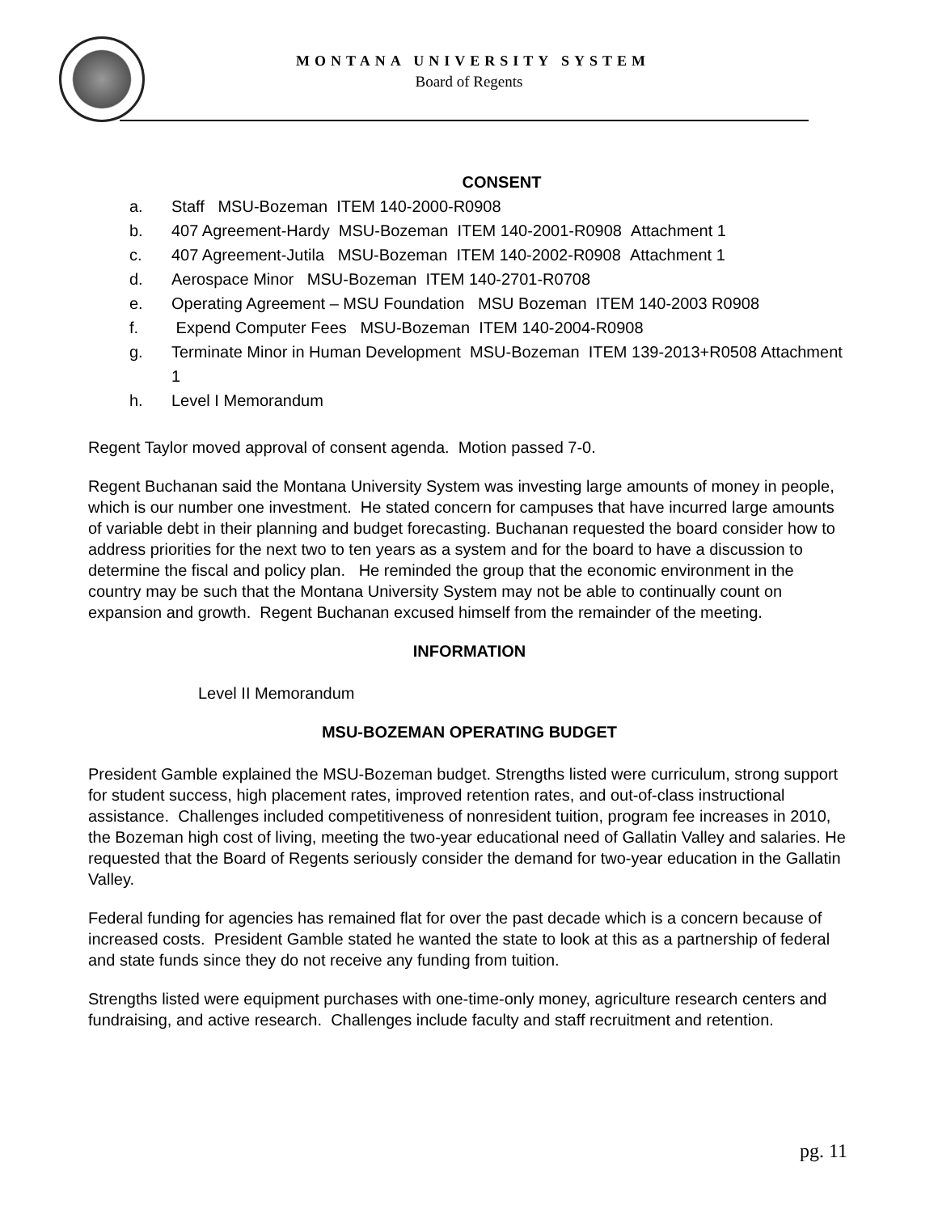MONTANA UNIVERSITY SYSTEM
Board of Regents
CONSENT
a. Staff MSU-Bozeman ITEM 140-2000-R0908
b. 407 Agreement-Hardy MSU-Bozeman ITEM 140-2001-R0908 Attachment 1
c. 407 Agreement-Jutila MSU-Bozeman ITEM 140-2002-R0908 Attachment 1
d. Aerospace Minor MSU-Bozeman ITEM 140-2701-R0708
e. Operating Agreement – MSU Foundation MSU Bozeman ITEM 140-2003 R0908
f. Expend Computer Fees MSU-Bozeman ITEM 140-2004-R0908
g. Terminate Minor in Human Development MSU-Bozeman ITEM 139-2013+R0508 Attachment 1
h. Level I Memorandum
Regent Taylor moved approval of consent agenda. Motion passed 7-0.
Regent Buchanan said the Montana University System was investing large amounts of money in people, which is our number one investment. He stated concern for campuses that have incurred large amounts of variable debt in their planning and budget forecasting. Buchanan requested the board consider how to address priorities for the next two to ten years as a system and for the board to have a discussion to determine the fiscal and policy plan. He reminded the group that the economic environment in the country may be such that the Montana University System may not be able to continually count on expansion and growth. Regent Buchanan excused himself from the remainder of the meeting.
INFORMATION
Level II Memorandum
MSU-BOZEMAN OPERATING BUDGET
President Gamble explained the MSU-Bozeman budget. Strengths listed were curriculum, strong support for student success, high placement rates, improved retention rates, and out-of-class instructional assistance. Challenges included competitiveness of nonresident tuition, program fee increases in 2010, the Bozeman high cost of living, meeting the two-year educational need of Gallatin Valley and salaries. He requested that the Board of Regents seriously consider the demand for two-year education in the Gallatin Valley.
Federal funding for agencies has remained flat for over the past decade which is a concern because of increased costs. President Gamble stated he wanted the state to look at this as a partnership of federal and state funds since they do not receive any funding from tuition.
Strengths listed were equipment purchases with one-time-only money, agriculture research centers and fundraising, and active research. Challenges include faculty and staff recruitment and retention.
pg. 11